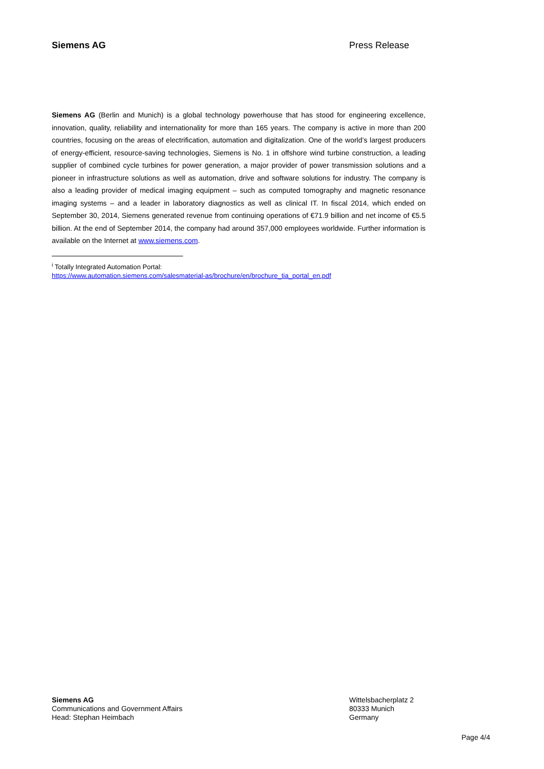Siemens AG Press Release
Siemens AG (Berlin and Munich) is a global technology powerhouse that has stood for engineering excellence, innovation, quality, reliability and internationality for more than 165 years. The company is active in more than 200 countries, focusing on the areas of electrification, automation and digitalization. One of the world’s largest producers of energy-efficient, resource-saving technologies, Siemens is No. 1 in offshore wind turbine construction, a leading supplier of combined cycle turbines for power generation, a major provider of power transmission solutions and a pioneer in infrastructure solutions as well as automation, drive and software solutions for industry. The company is also a leading provider of medical imaging equipment – such as computed tomography and magnetic resonance imaging systems – and a leader in laboratory diagnostics as well as clinical IT. In fiscal 2014, which ended on September 30, 2014, Siemens generated revenue from continuing operations of €71.9 billion and net income of €5.5 billion. At the end of September 2014, the company had around 357,000 employees worldwide. Further information is available on the Internet at www.siemens.com.
<sup>i</sup> Totally Integrated Automation Portal:
https://www.automation.siemens.com/salesmaterial-as/brochure/en/brochure_tia_portal_en.pdf
Siemens AG
Communications and Government Affairs
Head: Stephan Heimbach
Wittelsbacherplatz 2
80333 Munich
Germany
Page 4/4